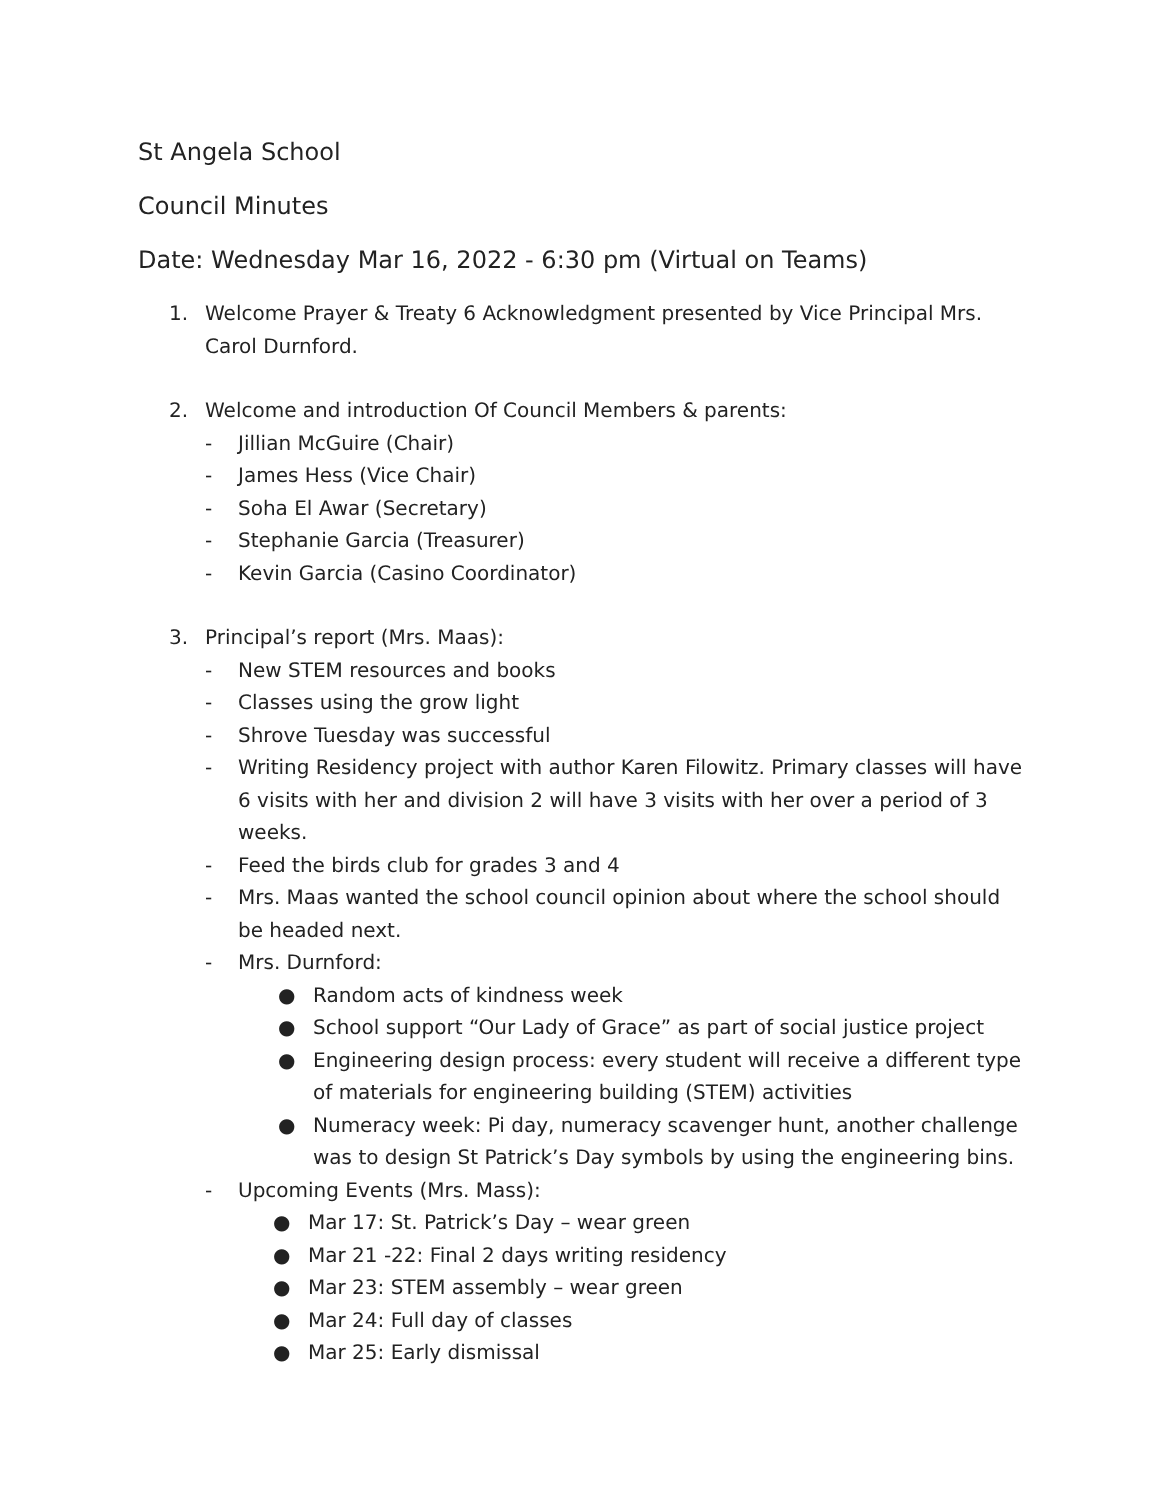St Angela School
Council Minutes
Date: Wednesday Mar 16, 2022 - 6:30 pm (Virtual on Teams)
1. Welcome Prayer & Treaty 6 Acknowledgment presented by Vice Principal Mrs. Carol Durnford.
2. Welcome and introduction Of Council Members & parents:
- Jillian McGuire (Chair)
- James Hess (Vice Chair)
- Soha El Awar (Secretary)
- Stephanie Garcia (Treasurer)
- Kevin Garcia (Casino Coordinator)
3. Principal’s report (Mrs. Maas):
- New STEM resources and books
- Classes using the grow light
- Shrove Tuesday was successful
- Writing Residency project with author Karen Filowitz. Primary classes will have 6 visits with her and division 2 will have 3 visits with her over a period of 3 weeks.
- Feed the birds club for grades 3 and 4
- Mrs. Maas wanted the school council opinion about where the school should be headed next.
- Mrs. Durnford:
● Random acts of kindness week
● School support “Our Lady of Grace” as part of social justice project
● Engineering design process: every student will receive a different type of materials for engineering building (STEM) activities
● Numeracy week: Pi day, numeracy scavenger hunt, another challenge was to design St Patrick’s Day symbols by using the engineering bins.
- Upcoming Events (Mrs. Mass):
● Mar 17: St. Patrick’s Day – wear green
● Mar 21 -22: Final 2 days writing residency
● Mar 23: STEM assembly – wear green
● Mar 24: Full day of classes
● Mar 25: Early dismissal